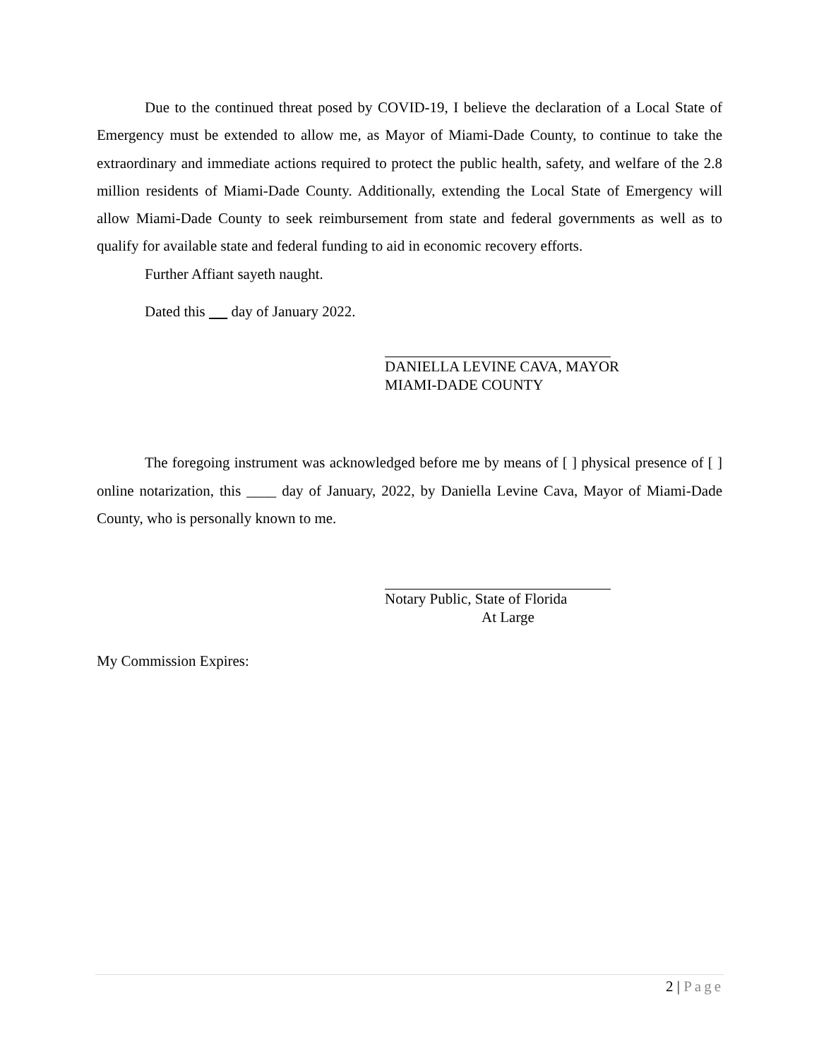Due to the continued threat posed by COVID-19, I believe the declaration of a Local State of Emergency must be extended to allow me, as Mayor of Miami-Dade County, to continue to take the extraordinary and immediate actions required to protect the public health, safety, and welfare of the 2.8 million residents of Miami-Dade County. Additionally, extending the Local State of Emergency will allow Miami-Dade County to seek reimbursement from state and federal governments as well as to qualify for available state and federal funding to aid in economic recovery efforts.
Further Affiant sayeth naught.
Dated this day of January 2022.
DANIELLA LEVINE CAVA, MAYOR
MIAMI-DADE COUNTY
The foregoing instrument was acknowledged before me by means of [ ] physical presence of [ ] online notarization, this ____ day of January, 2022, by Daniella Levine Cava, Mayor of Miami-Dade County, who is personally known to me.
Notary Public, State of Florida
At Large
My Commission Expires:
2 | Page